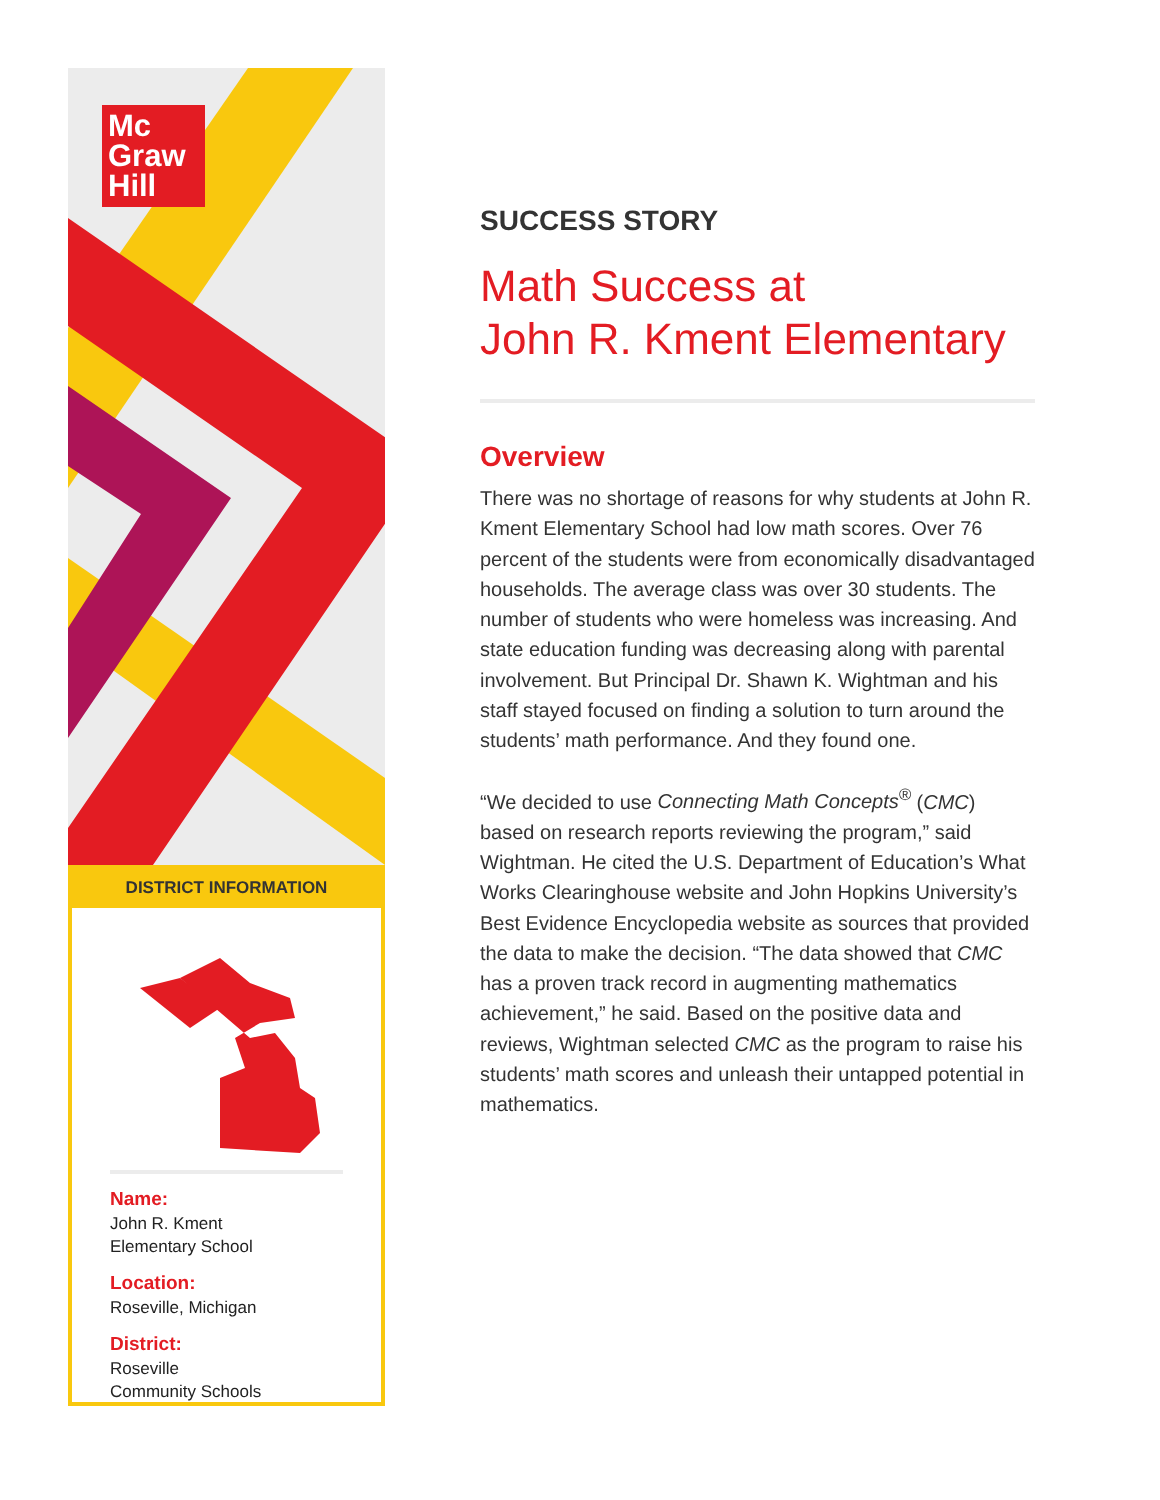Mc
Graw
Hill
DISTRICT INFORMATION
Name:
John R. Kment
Elementary School
Location:
Roseville, Michigan
District:
Roseville
Community Schools
SUCCESS STORY
Math Success at
John R. Kment Elementary
Overview
There was no shortage of reasons for why students at John R. Kment Elementary School had low math scores. Over 76 percent of the students were from economically disadvantaged households. The average class was over 30 students. The number of students who were homeless was increasing. And state education funding was decreasing along with parental involvement. But Principal Dr. Shawn K. Wightman and his staff stayed focused on finding a solution to turn around the students’ math performance. And they found one.
“We decided to use Connecting Math Concepts<sup>®</sup> (CMC) based on research reports reviewing the program,” said Wightman. He cited the U.S. Department of Education’s What Works Clearinghouse website and John Hopkins University’s Best Evidence Encyclopedia website as sources that provided the data to make the decision. “The data showed that CMC has a proven track record in augmenting mathematics achievement,” he said. Based on the positive data and reviews, Wightman selected CMC as the program to raise his students’ math scores and unleash their untapped potential in mathematics.